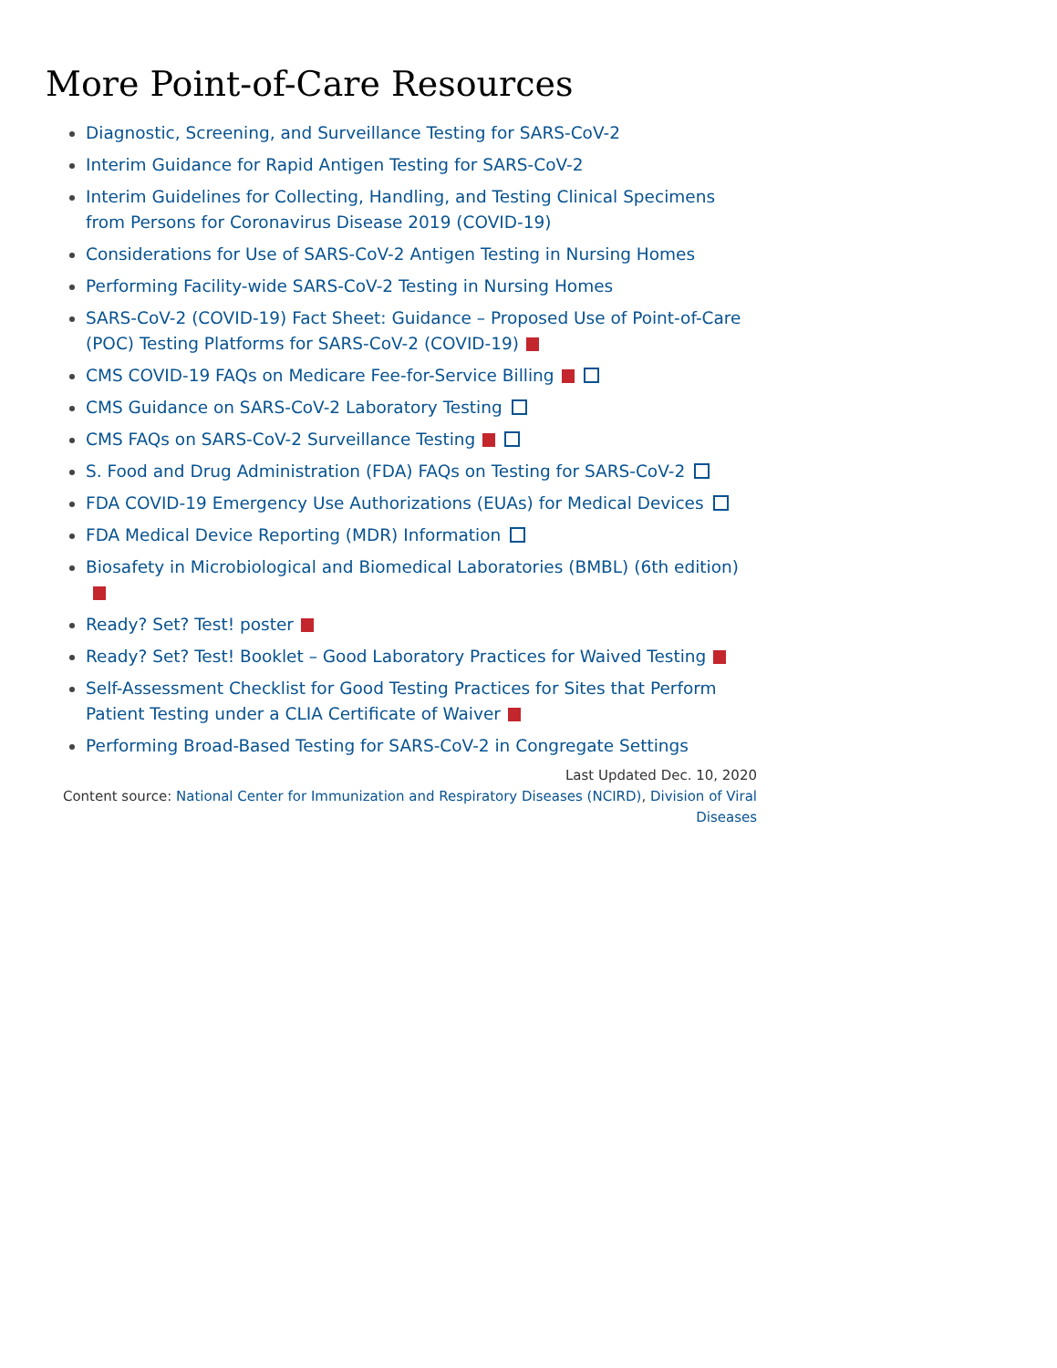More Point-of-Care Resources
Diagnostic, Screening, and Surveillance Testing for SARS-CoV-2
Interim Guidance for Rapid Antigen Testing for SARS-CoV-2
Interim Guidelines for Collecting, Handling, and Testing Clinical Specimens from Persons for Coronavirus Disease 2019 (COVID-19)
Considerations for Use of SARS-CoV-2 Antigen Testing in Nursing Homes
Performing Facility-wide SARS-CoV-2 Testing in Nursing Homes
SARS-CoV-2 (COVID-19) Fact Sheet: Guidance – Proposed Use of Point-of-Care (POC) Testing Platforms for SARS-CoV-2 (COVID-19)
CMS COVID-19 FAQs on Medicare Fee-for-Service Billing
CMS Guidance on SARS-CoV-2 Laboratory Testing
CMS FAQs on SARS-CoV-2 Surveillance Testing
S. Food and Drug Administration (FDA) FAQs on Testing for SARS-CoV-2
FDA COVID-19 Emergency Use Authorizations (EUAs) for Medical Devices
FDA Medical Device Reporting (MDR) Information
Biosafety in Microbiological and Biomedical Laboratories (BMBL) (6th edition)
Ready? Set? Test! poster
Ready? Set? Test! Booklet – Good Laboratory Practices for Waived Testing
Self-Assessment Checklist for Good Testing Practices for Sites that Perform Patient Testing under a CLIA Certificate of Waiver
Performing Broad-Based Testing for SARS-CoV-2 in Congregate Settings
Last Updated Dec. 10, 2020
Content source: National Center for Immunization and Respiratory Diseases (NCIRD), Division of Viral Diseases